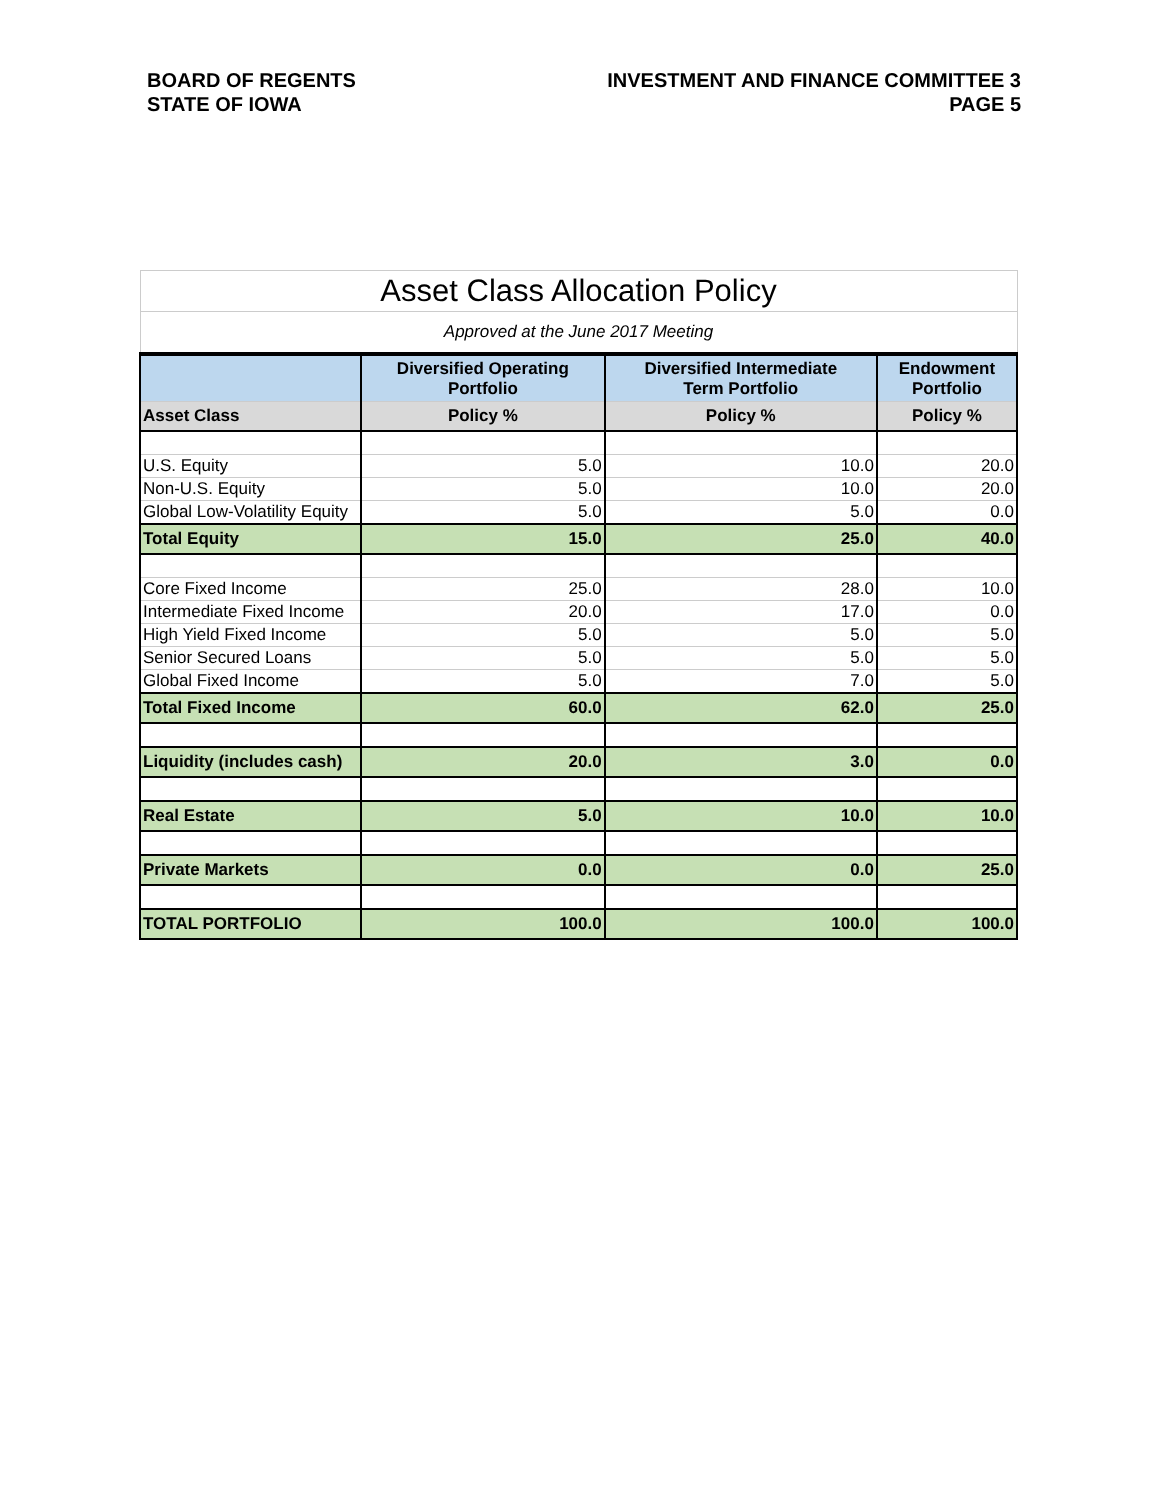BOARD OF REGENTS
STATE OF IOWA
INVESTMENT AND FINANCE COMMITTEE 3
PAGE 5
| Asset Class Allocation Policy | | | |
| Approved at the June 2017 Meeting | | | |
| | Diversified Operating Portfolio | Diversified Intermediate Term Portfolio | Endowment Portfolio |
| Asset Class | Policy % | Policy % | Policy % |
| U.S. Equity | 5.0 | 10.0 | 20.0 |
| Non-U.S. Equity | 5.0 | 10.0 | 20.0 |
| Global Low-Volatility Equity | 5.0 | 5.0 | 0.0 |
| Total Equity | 15.0 | 25.0 | 40.0 |
| Core Fixed Income | 25.0 | 28.0 | 10.0 |
| Intermediate Fixed Income | 20.0 | 17.0 | 0.0 |
| High Yield Fixed Income | 5.0 | 5.0 | 5.0 |
| Senior Secured Loans | 5.0 | 5.0 | 5.0 |
| Global Fixed Income | 5.0 | 7.0 | 5.0 |
| Total Fixed Income | 60.0 | 62.0 | 25.0 |
| Liquidity (includes cash) | 20.0 | 3.0 | 0.0 |
| Real Estate | 5.0 | 10.0 | 10.0 |
| Private Markets | 0.0 | 0.0 | 25.0 |
| TOTAL PORTFOLIO | 100.0 | 100.0 | 100.0 |